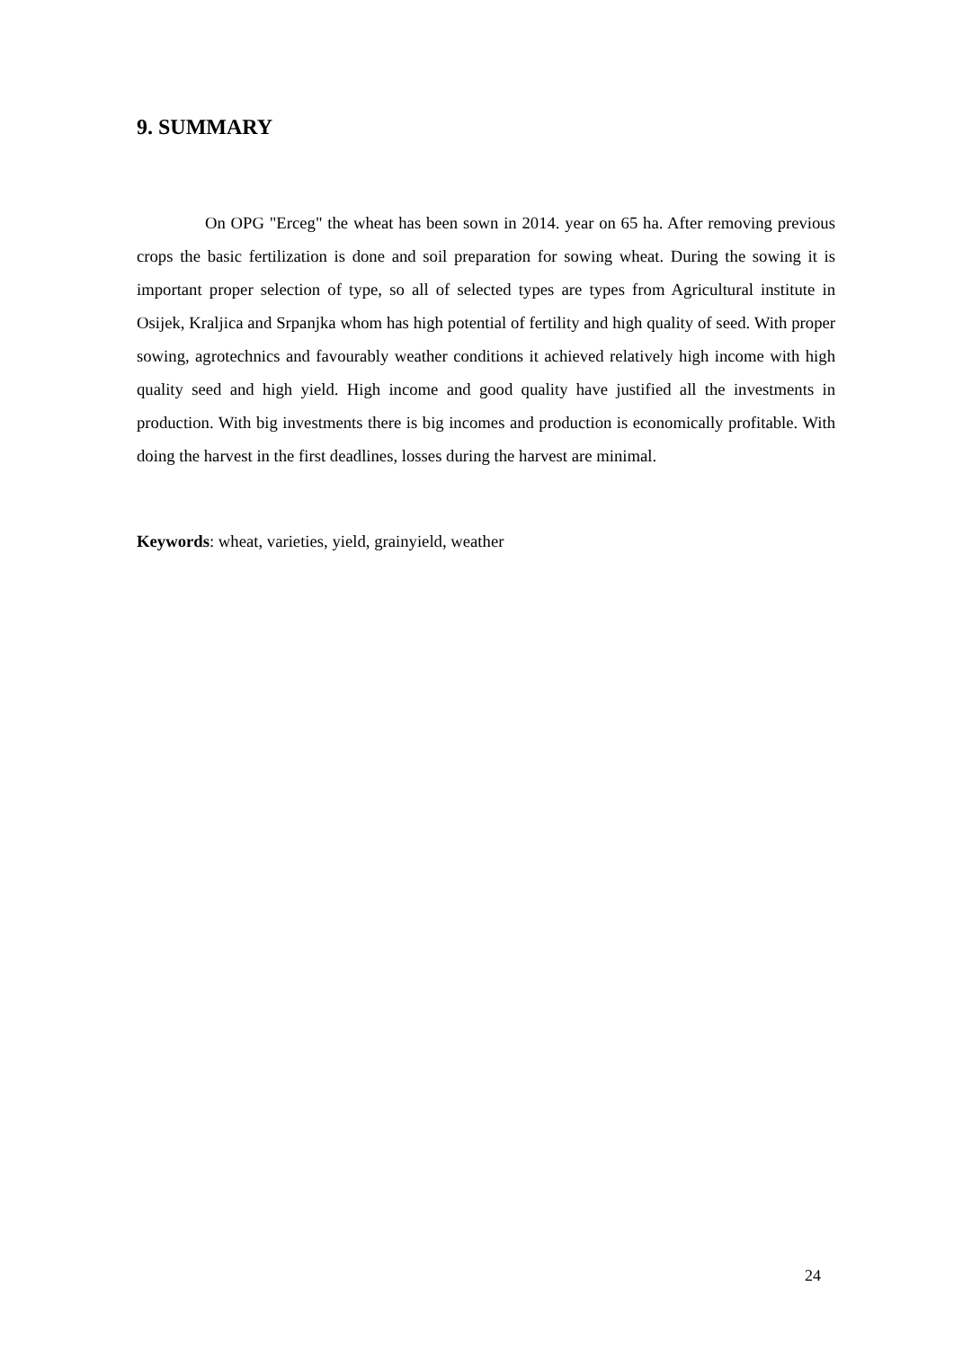9. SUMMARY
On OPG "Erceg" the wheat has been sown in 2014. year on 65 ha. After removing previous crops the basic fertilization is done and soil preparation for sowing wheat. During the sowing it is important proper selection of type, so all of selected types are types from Agricultural institute in Osijek, Kraljica and Srpanjka whom has high potential of fertility and high quality of seed. With proper sowing, agrotechnics and favourably weather conditions it achieved relatively high income with high quality seed and high yield. High income and good quality have justified all the investments in production. With big investments there is big incomes and production is economically profitable. With doing the harvest in the first deadlines, losses during the harvest are minimal.
Keywords: wheat, varieties, yield, grainyield, weather
24